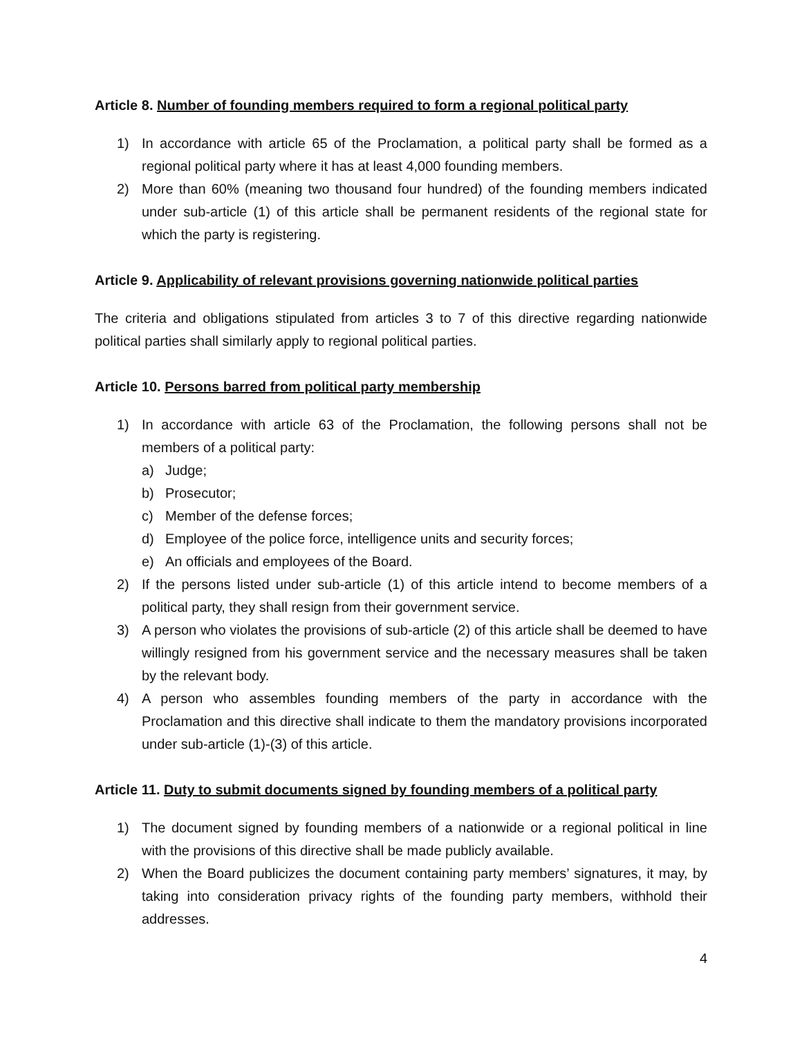Article 8. Number of founding members required to form a regional political party
1) In accordance with article 65 of the Proclamation, a political party shall be formed as a regional political party where it has at least 4,000 founding members.
2) More than 60% (meaning two thousand four hundred) of the founding members indicated under sub-article (1) of this article shall be permanent residents of the regional state for which the party is registering.
Article 9. Applicability of relevant provisions governing nationwide political parties
The criteria and obligations stipulated from articles 3 to 7 of this directive regarding nationwide political parties shall similarly apply to regional political parties.
Article 10. Persons barred from political party membership
1) In accordance with article 63 of the Proclamation, the following persons shall not be members of a political party:
a) Judge;
b) Prosecutor;
c) Member of the defense forces;
d) Employee of the police force, intelligence units and security forces;
e) An officials and employees of the Board.
2) If the persons listed under sub-article (1) of this article intend to become members of a political party, they shall resign from their government service.
3) A person who violates the provisions of sub-article (2) of this article shall be deemed to have willingly resigned from his government service and the necessary measures shall be taken by the relevant body.
4) A person who assembles founding members of the party in accordance with the Proclamation and this directive shall indicate to them the mandatory provisions incorporated under sub-article (1)-(3) of this article.
Article 11. Duty to submit documents signed by founding members of a political party
1) The document signed by founding members of a nationwide or a regional political in line with the provisions of this directive shall be made publicly available.
2) When the Board publicizes the document containing party members’ signatures, it may, by taking into consideration privacy rights of the founding party members, withhold their addresses.
4